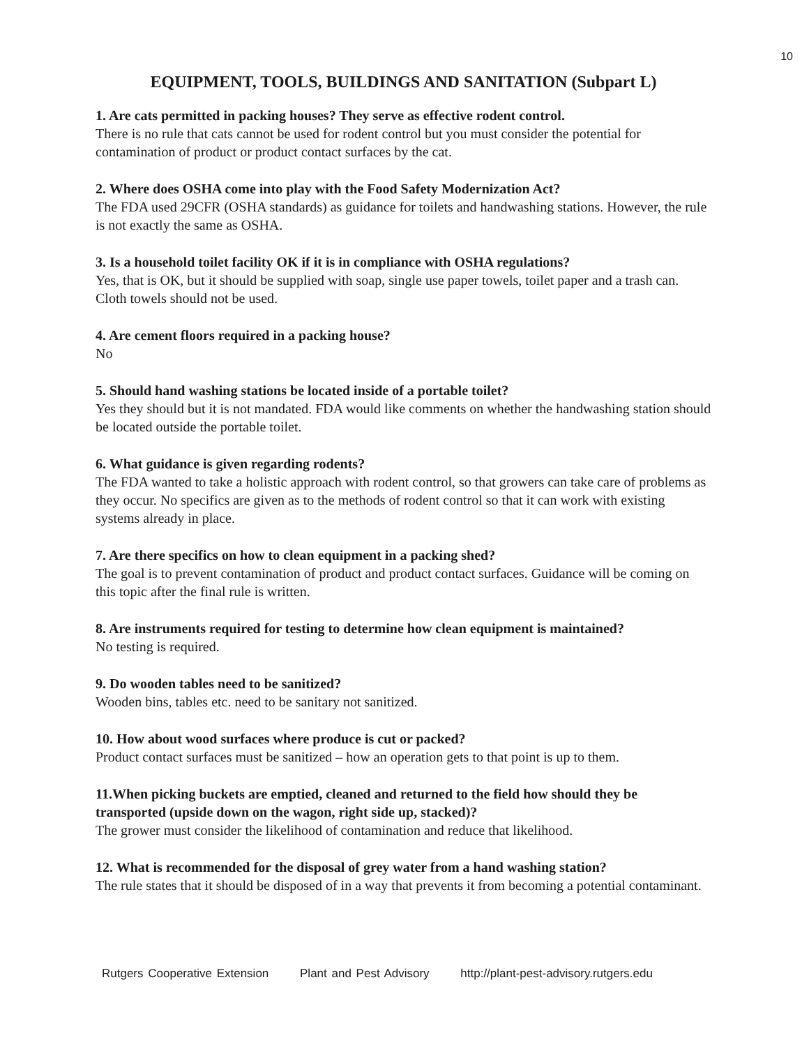10
EQUIPMENT, TOOLS, BUILDINGS AND SANITATION (Subpart L)
1. Are cats permitted in packing houses? They serve as effective rodent control.
There is no rule that cats cannot be used for rodent control but you must consider the potential for contamination of product or product contact surfaces by the cat.
2. Where does OSHA come into play with the Food Safety Modernization Act?
The FDA used 29CFR (OSHA standards) as guidance for toilets and handwashing stations. However, the rule is not exactly the same as OSHA.
3. Is a household toilet facility OK if it is in compliance with OSHA regulations?
Yes, that is OK, but it should be supplied with soap, single use paper towels, toilet paper and a trash can. Cloth towels should not be used.
4. Are cement floors required in a packing house?
No
5. Should hand washing stations be located inside of a portable toilet?
Yes they should but it is not mandated. FDA would like comments on whether the handwashing station should be located outside the portable toilet.
6. What guidance is given regarding rodents?
The FDA wanted to take a holistic approach with rodent control, so that growers can take care of problems as they occur. No specifics are given as to the methods of rodent control so that it can work with existing systems already in place.
7. Are there specifics on how to clean equipment in a packing shed?
The goal is to prevent contamination of product and product contact surfaces. Guidance will be coming on this topic after the final rule is written.
8. Are instruments required for testing to determine how clean equipment is maintained?
No testing is required.
9. Do wooden tables need to be sanitized?
Wooden bins, tables etc. need to be sanitary not sanitized.
10. How about wood surfaces where produce is cut or packed?
Product contact surfaces must be sanitized – how an operation gets to that point is up to them.
11.When picking buckets are emptied, cleaned and returned to the field how should they be transported (upside down on the wagon, right side up, stacked)?
The grower must consider the likelihood of contamination and reduce that likelihood.
12. What is recommended for the disposal of grey water from a hand washing station?
The rule states that it should be disposed of in a way that prevents it from becoming a potential contaminant.
Rutgers Cooperative Extension Plant and Pest Advisory http://plant-pest-advisory.rutgers.edu